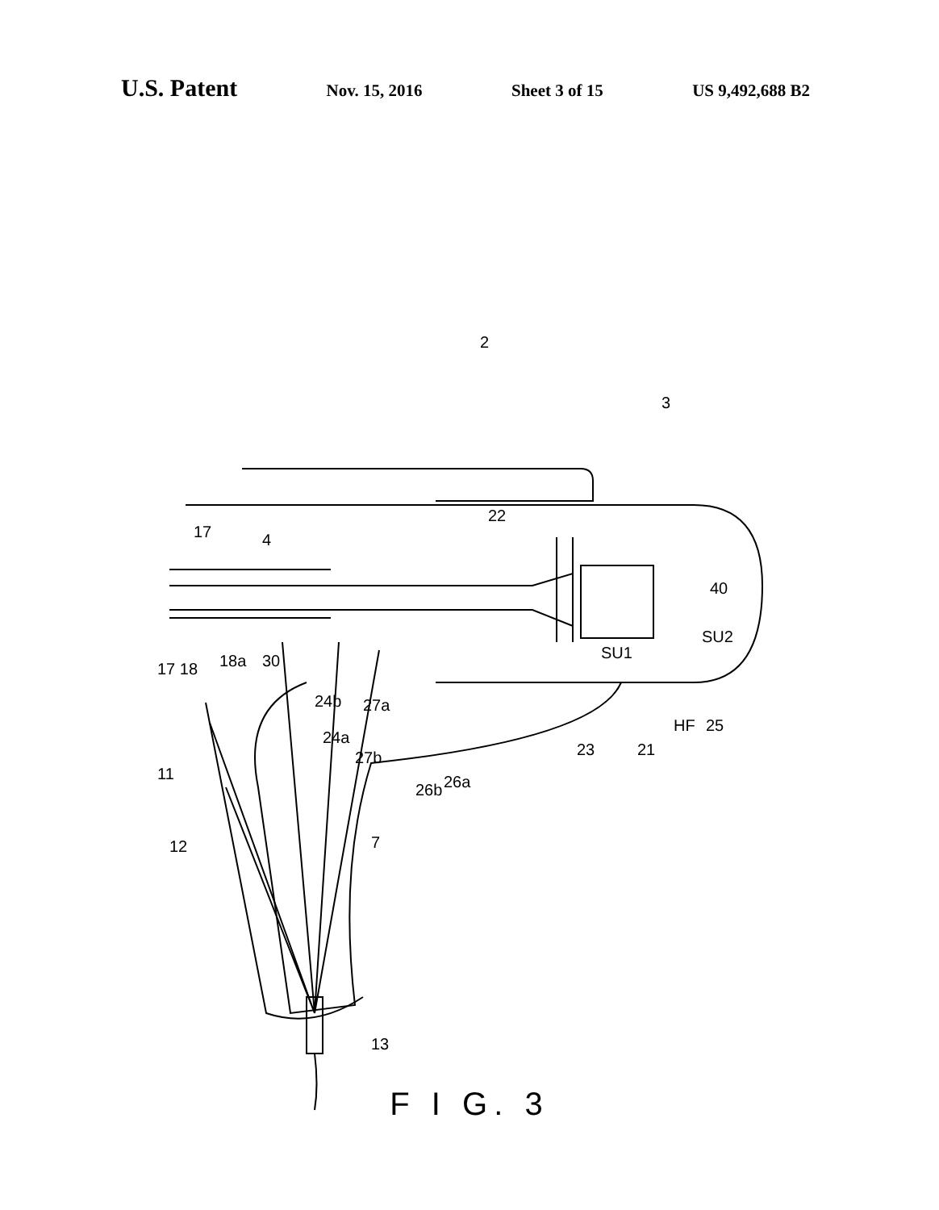U.S. Patent
Nov. 15, 2016 Sheet 3 of 15 US 9,492,688 B2
2
3
17
4
22
40
SU2
SU1
17 18
18a
30
24b
27a
24a
27b
26b
26a
23
21
HF
25
11
12
7
13
F I G. 3